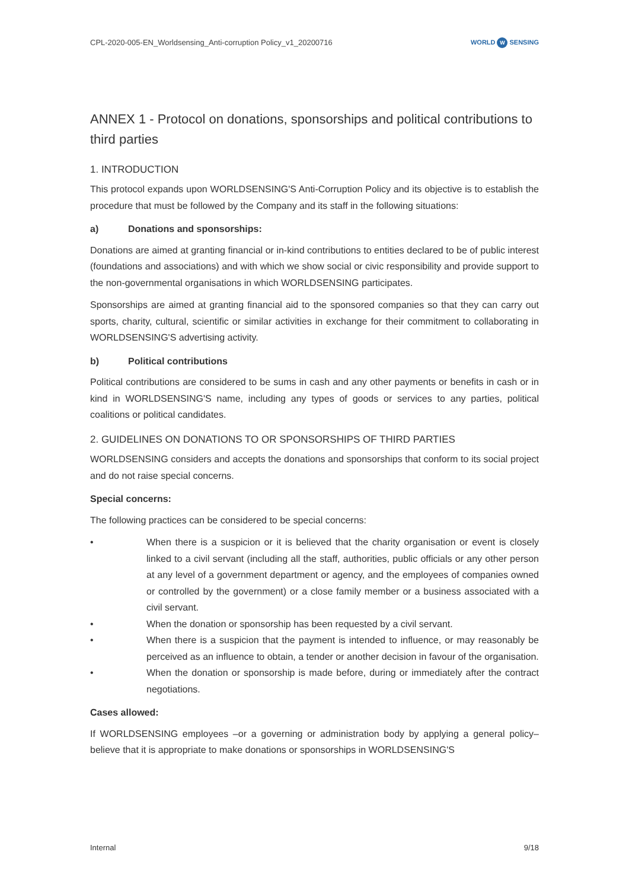CPL-2020-005-EN_Worldsensing_Anti-corruption Policy_v1_20200716
WORLD W SENSING
ANNEX 1 - Protocol on donations, sponsorships and political contributions to third parties
1. INTRODUCTION
This protocol expands upon WORLDSENSING'S Anti-Corruption Policy and its objective is to establish the procedure that must be followed by the Company and its staff in the following situations:
a) Donations and sponsorships:
Donations are aimed at granting financial or in-kind contributions to entities declared to be of public interest (foundations and associations) and with which we show social or civic responsibility and provide support to the non-governmental organisations in which WORLDSENSING participates.
Sponsorships are aimed at granting financial aid to the sponsored companies so that they can carry out sports, charity, cultural, scientific or similar activities in exchange for their commitment to collaborating in WORLDSENSING'S advertising activity.
b) Political contributions
Political contributions are considered to be sums in cash and any other payments or benefits in cash or in kind in WORLDSENSING'S name, including any types of goods or services to any parties, political coalitions or political candidates.
2. GUIDELINES ON DONATIONS TO OR SPONSORSHIPS OF THIRD PARTIES
WORLDSENSING considers and accepts the donations and sponsorships that conform to its social project and do not raise special concerns.
Special concerns:
The following practices can be considered to be special concerns:
• When there is a suspicion or it is believed that the charity organisation or event is closely linked to a civil servant (including all the staff, authorities, public officials or any other person at any level of a government department or agency, and the employees of companies owned or controlled by the government) or a close family member or a business associated with a civil servant.
• When the donation or sponsorship has been requested by a civil servant.
• When there is a suspicion that the payment is intended to influence, or may reasonably be perceived as an influence to obtain, a tender or another decision in favour of the organisation.
• When the donation or sponsorship is made before, during or immediately after the contract negotiations.
Cases allowed:
If WORLDSENSING employees –or a governing or administration body by applying a general policy– believe that it is appropriate to make donations or sponsorships in WORLDSENSING'S
Internal 9/18